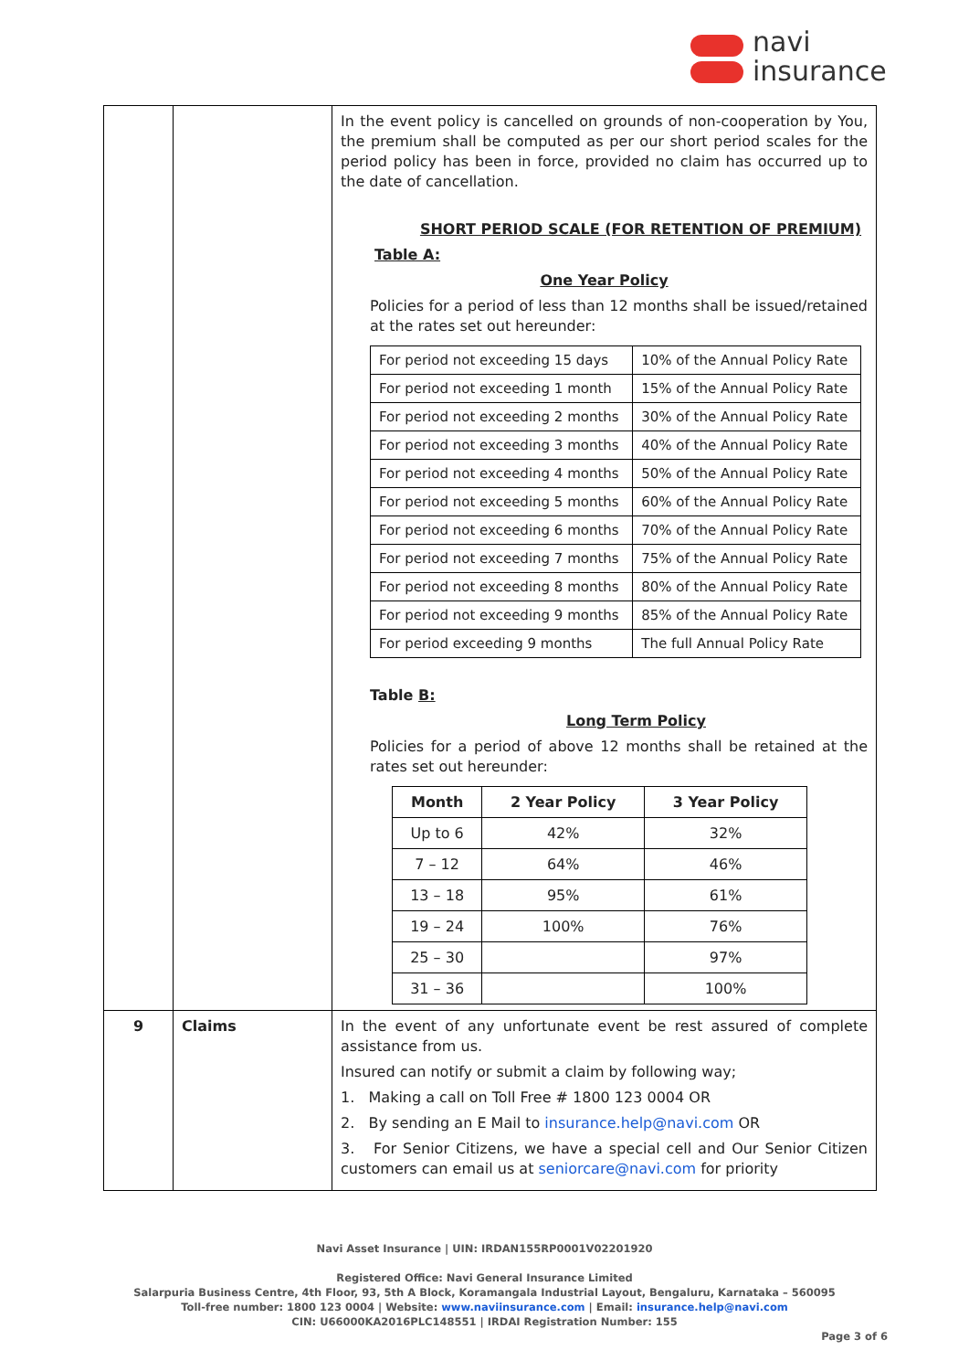navi
insurance
| | | In the event policy is cancelled on grounds of non-cooperation by You, the premium shall be computed as per our short period scales for the period policy has been in force, provided no claim has occurred up to the date of cancellation. SHORT PERIOD SCALE (FOR RETENTION OF PREMIUM) Table A: One Year Policy Policies for a period of less than 12 months shall be issued/retained at the rates set out hereunder: / For period not exceeding 15 days / 10% of the Annual Policy Rate / / For period not exceeding 1 month / 15% of the Annual Policy Rate / / For period not exceeding 2 months / 30% of the Annual Policy Rate / / For period not exceeding 3 months / 40% of the Annual Policy Rate / / For period not exceeding 4 months / 50% of the Annual Policy Rate / / For period not exceeding 5 months / 60% of the Annual Policy Rate / / For period not exceeding 6 months / 70% of the Annual Policy Rate / / For period not exceeding 7 months / 75% of the Annual Policy Rate / / For period not exceeding 8 months / 80% of the Annual Policy Rate / / For period not exceeding 9 months / 85% of the Annual Policy Rate / / For period exceeding 9 months / The full Annual Policy Rate / Table B: Long Term Policy Policies for a period of above 12 months shall be retained at the rates set out hereunder: / Month / 2 Year Policy / 3 Year Policy / / --- / --- / --- / / Up to 6 / 42% / 32% / / 7 – 12 / 64% / 46% / / 13 – 18 / 95% / 61% / / 19 – 24 / 100% / 76% / / 25 – 30 / / 97% / / 31 – 36 / / 100% / |
| 9 | Claims | In the event of any unfortunate event be rest assured of complete assistance from us. Insured can notify or submit a claim by following way; 1. Making a call on Toll Free # 1800 123 0004 OR 2. By sending an E Mail to insurance.help@navi.com OR 3. For Senior Citizens, we have a special cell and Our Senior Citizen customers can email us at seniorcare@navi.com for priority |
Navi Asset Insurance | UIN: IRDAN155RP0001V02201920
Registered Office: Navi General Insurance Limited
Salarpuria Business Centre, 4th Floor, 93, 5th A Block, Koramangala Industrial Layout, Bengaluru, Karnataka – 560095
Toll-free number: 1800 123 0004 | Website: www.naviinsurance.com | Email: insurance.help@navi.com
CIN: U66000KA2016PLC148551 | IRDAI Registration Number: 155
Page 3 of 6